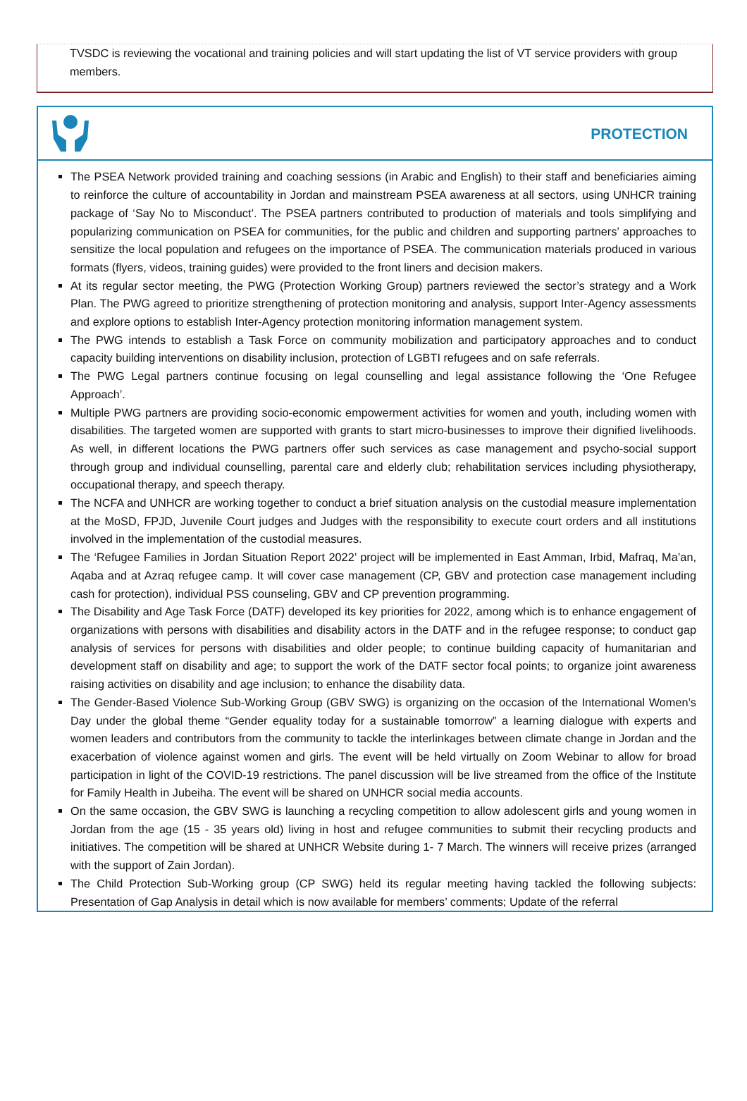TVSDC is reviewing the vocational and training policies and will start updating the list of VT service providers with group members.
PROTECTION
The PSEA Network provided training and coaching sessions (in Arabic and English) to their staff and beneficiaries aiming to reinforce the culture of accountability in Jordan and mainstream PSEA awareness at all sectors, using UNHCR training package of ‘Say No to Misconduct’. The PSEA partners contributed to production of materials and tools simplifying and popularizing communication on PSEA for communities, for the public and children and supporting partners’ approaches to sensitize the local population and refugees on the importance of PSEA. The communication materials produced in various formats (flyers, videos, training guides) were provided to the front liners and decision makers.
At its regular sector meeting, the PWG (Protection Working Group) partners reviewed the sector’s strategy and a Work Plan. The PWG agreed to prioritize strengthening of protection monitoring and analysis, support Inter-Agency assessments and explore options to establish Inter-Agency protection monitoring information management system.
The PWG intends to establish a Task Force on community mobilization and participatory approaches and to conduct capacity building interventions on disability inclusion, protection of LGBTI refugees and on safe referrals.
The PWG Legal partners continue focusing on legal counselling and legal assistance following the ‘One Refugee Approach’.
Multiple PWG partners are providing socio-economic empowerment activities for women and youth, including women with disabilities. The targeted women are supported with grants to start micro-businesses to improve their dignified livelihoods. As well, in different locations the PWG partners offer such services as case management and psycho-social support through group and individual counselling, parental care and elderly club; rehabilitation services including physiotherapy, occupational therapy, and speech therapy.
The NCFA and UNHCR are working together to conduct a brief situation analysis on the custodial measure implementation at the MoSD, FPJD, Juvenile Court judges and Judges with the responsibility to execute court orders and all institutions involved in the implementation of the custodial measures.
The ‘Refugee Families in Jordan Situation Report 2022’ project will be implemented in East Amman, Irbid, Mafraq, Ma’an, Aqaba and at Azraq refugee camp. It will cover case management (CP, GBV and protection case management including cash for protection), individual PSS counseling, GBV and CP prevention programming.
The Disability and Age Task Force (DATF) developed its key priorities for 2022, among which is to enhance engagement of organizations with persons with disabilities and disability actors in the DATF and in the refugee response; to conduct gap analysis of services for persons with disabilities and older people; to continue building capacity of humanitarian and development staff on disability and age; to support the work of the DATF sector focal points; to organize joint awareness raising activities on disability and age inclusion; to enhance the disability data.
The Gender-Based Violence Sub-Working Group (GBV SWG) is organizing on the occasion of the International Women’s Day under the global theme “Gender equality today for a sustainable tomorrow” a learning dialogue with experts and women leaders and contributors from the community to tackle the interlinkages between climate change in Jordan and the exacerbation of violence against women and girls. The event will be held virtually on Zoom Webinar to allow for broad participation in light of the COVID-19 restrictions. The panel discussion will be live streamed from the office of the Institute for Family Health in Jubeiha. The event will be shared on UNHCR social media accounts.
On the same occasion, the GBV SWG is launching a recycling competition to allow adolescent girls and young women in Jordan from the age (15 - 35 years old) living in host and refugee communities to submit their recycling products and initiatives. The competition will be shared at UNHCR Website during 1- 7 March. The winners will receive prizes (arranged with the support of Zain Jordan).
The Child Protection Sub-Working group (CP SWG) held its regular meeting having tackled the following subjects: Presentation of Gap Analysis in detail which is now available for members’ comments; Update of the referral